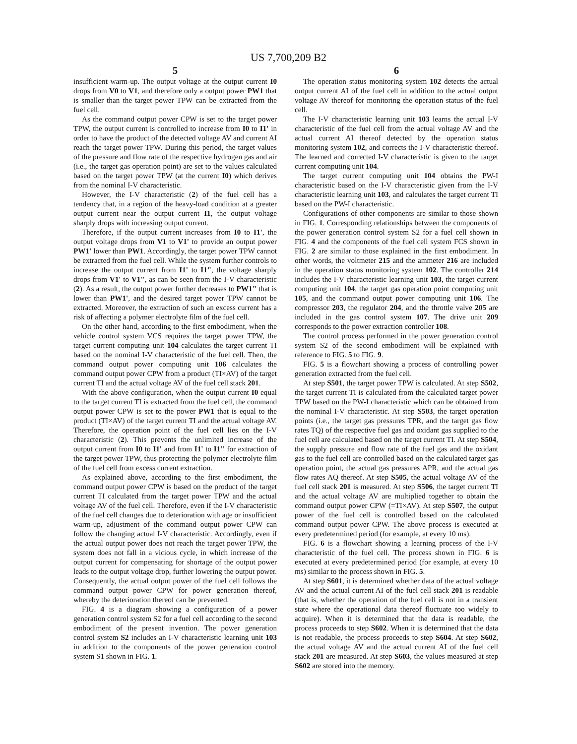US 7,700,209 B2
5
insufficient warm-up. The output voltage at the output current I0 drops from V0 to V1, and therefore only a output power PW1 that is smaller than the target power TPW can be extracted from the fuel cell.
As the command output power CPW is set to the target power TPW, the output current is controlled to increase from I0 to I1' in order to have the product of the detected voltage AV and current AI reach the target power TPW. During this period, the target values of the pressure and flow rate of the respective hydrogen gas and air (i.e., the target gas operation point) are set to the values calculated based on the target power TPW (at the current I0) which derives from the nominal I-V characteristic.
However, the I-V characteristic (2) of the fuel cell has a tendency that, in a region of the heavy-load condition at a greater output current near the output current I1, the output voltage sharply drops with increasing output current.
Therefore, if the output current increases from I0 to I1', the output voltage drops from V1 to V1' to provide an output power PW1' lower than PW1. Accordingly, the target power TPW cannot be extracted from the fuel cell. While the system further controls to increase the output current from I1' to I1", the voltage sharply drops from V1' to V1", as can be seen from the I-V characteristic (2). As a result, the output power further decreases to PW1" that is lower than PW1', and the desired target power TPW cannot be extracted. Moreover, the extraction of such an excess current has a risk of affecting a polymer electrolyte film of the fuel cell.
On the other hand, according to the first embodiment, when the vehicle control system VCS requires the target power TPW, the target current computing unit 104 calculates the target current TI based on the nominal I-V characteristic of the fuel cell. Then, the command output power computing unit 106 calculates the command output power CPW from a product (TI×AV) of the target current TI and the actual voltage AV of the fuel cell stack 201.
With the above configuration, when the output current I0 equal to the target current TI is extracted from the fuel cell, the command output power CPW is set to the power PW1 that is equal to the product (TI×AV) of the target current TI and the actual voltage AV. Therefore, the operation point of the fuel cell lies on the I-V characteristic (2). This prevents the unlimited increase of the output current from I0 to I1' and from I1' to I1" for extraction of the target power TPW, thus protecting the polymer electrolyte film of the fuel cell from excess current extraction.
As explained above, according to the first embodiment, the command output power CPW is based on the product of the target current TI calculated from the target power TPW and the actual voltage AV of the fuel cell. Therefore, even if the I-V characteristic of the fuel cell changes due to deterioration with age or insufficient warm-up, adjustment of the command output power CPW can follow the changing actual I-V characteristic. Accordingly, even if the actual output power does not reach the target power TPW, the system does not fall in a vicious cycle, in which increase of the output current for compensating for shortage of the output power leads to the output voltage drop, further lowering the output power. Consequently, the actual output power of the fuel cell follows the command output power CPW for power generation thereof, whereby the deterioration thereof can be prevented.
FIG. 4 is a diagram showing a configuration of a power generation control system S2 for a fuel cell according to the second embodiment of the present invention. The power generation control system S2 includes an I-V characteristic learning unit 103 in addition to the components of the power generation control system S1 shown in FIG. 1.
6
The operation status monitoring system 102 detects the actual output current AI of the fuel cell in addition to the actual output voltage AV thereof for monitoring the operation status of the fuel cell.
The I-V characteristic learning unit 103 learns the actual I-V characteristic of the fuel cell from the actual voltage AV and the actual current AI thereof detected by the operation status monitoring system 102, and corrects the I-V characteristic thereof. The learned and corrected I-V characteristic is given to the target current computing unit 104.
The target current computing unit 104 obtains the PW-I characteristic based on the I-V characteristic given from the I-V characteristic learning unit 103, and calculates the target current TI based on the PW-I characteristic.
Configurations of other components are similar to those shown in FIG. 1. Corresponding relationships between the components of the power generation control system S2 for a fuel cell shown in FIG. 4 and the components of the fuel cell system FCS shown in FIG. 2 are similar to those explained in the first embodiment. In other words, the voltmeter 215 and the ammeter 216 are included in the operation status monitoring system 102. The controller 214 includes the I-V characteristic learning unit 103, the target current computing unit 104, the target gas operation point computing unit 105, and the command output power computing unit 106. The compressor 203, the regulator 204, and the throttle valve 205 are included in the gas control system 107. The drive unit 209 corresponds to the power extraction controller 108.
The control process performed in the power generation control system S2 of the second embodiment will be explained with reference to FIG. 5 to FIG. 9.
FIG. 5 is a flowchart showing a process of controlling power generation extracted from the fuel cell.
At step S501, the target power TPW is calculated. At step S502, the target current TI is calculated from the calculated target power TPW based on the PW-I characteristic which can be obtained from the nominal I-V characteristic. At step S503, the target operation points (i.e., the target gas pressures TPR, and the target gas flow rates TQ) of the respective fuel gas and oxidant gas supplied to the fuel cell are calculated based on the target current TI. At step S504, the supply pressure and flow rate of the fuel gas and the oxidant gas to the fuel cell are controlled based on the calculated target gas operation point, the actual gas pressures APR, and the actual gas flow rates AQ thereof. At step S505, the actual voltage AV of the fuel cell stack 201 is measured. At step S506, the target current TI and the actual voltage AV are multiplied together to obtain the command output power CPW (=TI×AV). At step S507, the output power of the fuel cell is controlled based on the calculated command output power CPW. The above process is executed at every predetermined period (for example, at every 10 ms).
FIG. 6 is a flowchart showing a learning process of the I-V characteristic of the fuel cell. The process shown in FIG. 6 is executed at every predetermined period (for example, at every 10 ms) similar to the process shown in FIG. 5.
At step S601, it is determined whether data of the actual voltage AV and the actual current AI of the fuel cell stack 201 is readable (that is, whether the operation of the fuel cell is not in a transient state where the operational data thereof fluctuate too widely to acquire). When it is determined that the data is readable, the process proceeds to step S602. When it is determined that the data is not readable, the process proceeds to step S604. At step S602, the actual voltage AV and the actual current AI of the fuel cell stack 201 are measured. At step S603, the values measured at step S602 are stored into the memory.